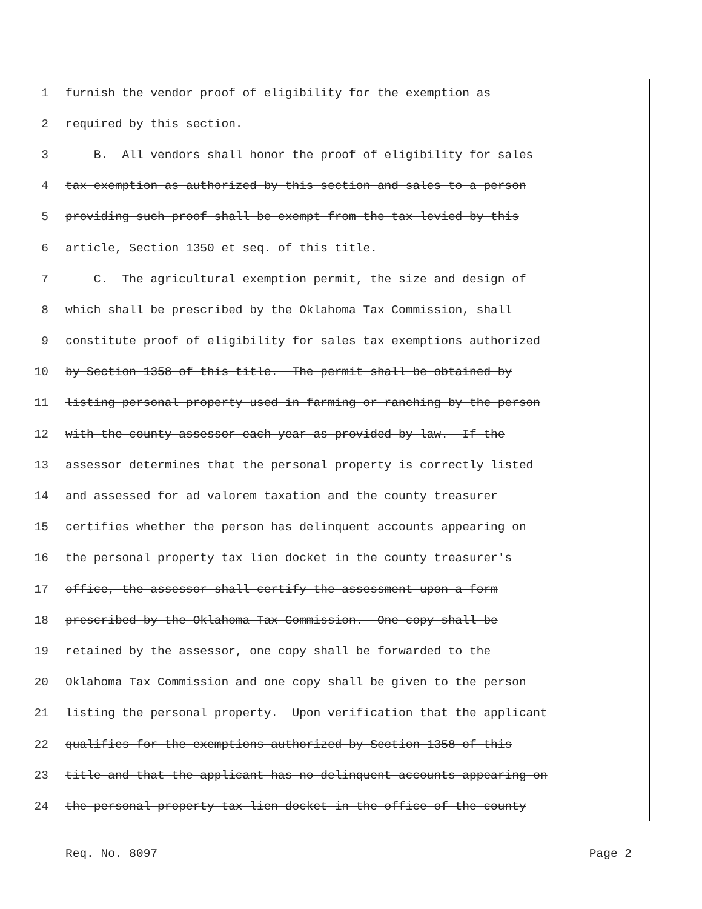1 furnish the vendor proof of eligibility for the exemption as
2 required by this section.
3 B. All vendors shall honor the proof of eligibility for sales
4 tax exemption as authorized by this section and sales to a person
5 providing such proof shall be exempt from the tax levied by this
6 article, Section 1350 et seq. of this title.
7 C. The agricultural exemption permit, the size and design of
8 which shall be prescribed by the Oklahoma Tax Commission, shall
9 constitute proof of eligibility for sales tax exemptions authorized
10 by Section 1358 of this title. The permit shall be obtained by
11 listing personal property used in farming or ranching by the person
12 with the county assessor each year as provided by law. If the
13 assessor determines that the personal property is correctly listed
14 and assessed for ad valorem taxation and the county treasurer
15 certifies whether the person has delinquent accounts appearing on
16 the personal property tax lien docket in the county treasurer's
17 office, the assessor shall certify the assessment upon a form
18 prescribed by the Oklahoma Tax Commission. One copy shall be
19 retained by the assessor, one copy shall be forwarded to the
20 Oklahoma Tax Commission and one copy shall be given to the person
21 listing the personal property. Upon verification that the applicant
22 qualifies for the exemptions authorized by Section 1358 of this
23 title and that the applicant has no delinquent accounts appearing on
24 the personal property tax lien docket in the office of the county
Req. No. 8097 Page 2